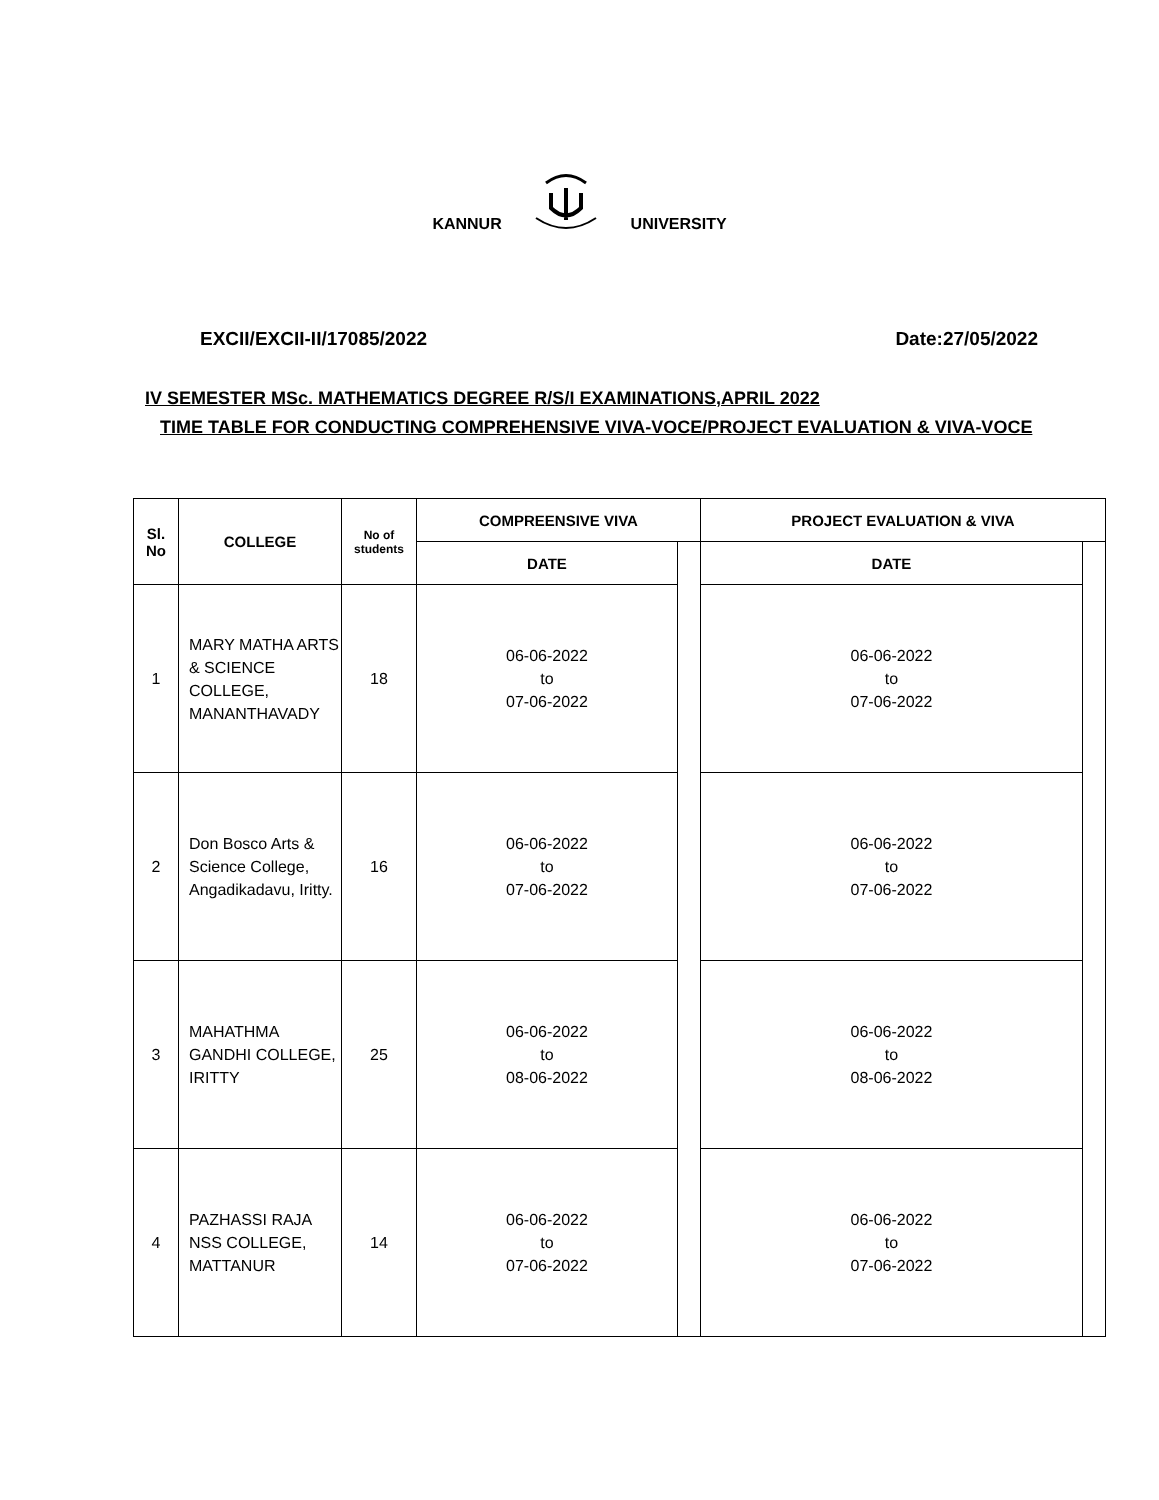KANNUR UNIVERSITY
EXCII/EXCII-II/17085/2022 Date:27/05/2022
IV SEMESTER MSc. MATHEMATICS DEGREE R/S/I EXAMINATIONS,APRIL 2022
TIME TABLE FOR CONDUCTING COMPREHENSIVE VIVA-VOCE/PROJECT EVALUATION & VIVA-VOCE
| Sl. No | COLLEGE | No of students | COMPREENSIVE VIVA | | PROJECT EVALUATION & VIVA | |
| --- | --- | --- | --- | --- | --- | --- |
| | | | DATE | | DATE | |
| 1 | MARY MATHA ARTS & SCIENCE COLLEGE, MANANTHAVADY | 18 | 06-06-2022 to 07-06-2022 | | 06-06-2022 to 07-06-2022 | |
| 2 | Don Bosco Arts & Science College, Angadikadavu, Iritty. | 16 | 06-06-2022 to 07-06-2022 | | 06-06-2022 to 07-06-2022 | |
| 3 | MAHATHMA GANDHI COLLEGE, IRITTY | 25 | 06-06-2022 to 08-06-2022 | | 06-06-2022 to 08-06-2022 | |
| 4 | PAZHASSI RAJA NSS COLLEGE, MATTANUR | 14 | 06-06-2022 to 07-06-2022 | | 06-06-2022 to 07-06-2022 | |